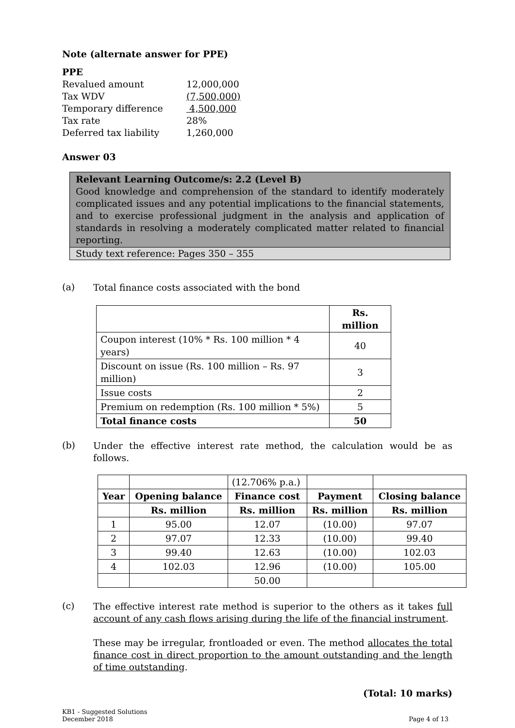Note (alternate answer for PPE)
| PPE | |
| Revalued amount | 12,000,000 |
| Tax WDV | (7,500,000) |
| Temporary difference | 4,500,000 |
| Tax rate | 28% |
| Deferred tax liability | 1,260,000 |
Answer 03
Relevant Learning Outcome/s: 2.2 (Level B)
Good knowledge and comprehension of the standard to identify moderately complicated issues and any potential implications to the financial statements, and to exercise professional judgment in the analysis and application of standards in resolving a moderately complicated matter related to financial reporting.
Study text reference: Pages 350 – 355
(a)
Total finance costs associated with the bond
| | Rs. million |
| Coupon interest (10% * Rs. 100 million * 4 years) | 40 |
| Discount on issue (Rs. 100 million – Rs. 97 million) | 3 |
| Issue costs | 2 |
| Premium on redemption (Rs. 100 million * 5%) | 5 |
| Total finance costs | 50 |
(b)
Under the effective interest rate method, the calculation would be as follows.
| | | (12.706% p.a.) | | |
| Year | Opening balance | Finance cost | Payment | Closing balance |
| | Rs. million | Rs. million | Rs. million | Rs. million |
| 1 | 95.00 | 12.07 | (10.00) | 97.07 |
| 2 | 97.07 | 12.33 | (10.00) | 99.40 |
| 3 | 99.40 | 12.63 | (10.00) | 102.03 |
| 4 | 102.03 | 12.96 | (10.00) | 105.00 |
| | | 50.00 | | |
(c)
The effective interest rate method is superior to the others as it takes full account of any cash flows arising during the life of the financial instrument.
These may be irregular, frontloaded or even. The method allocates the total finance cost in direct proportion to the amount outstanding and the length of time outstanding.
(Total: 10 marks)
KB1 - Suggested Solutions
December 2018
Page 4 of 13